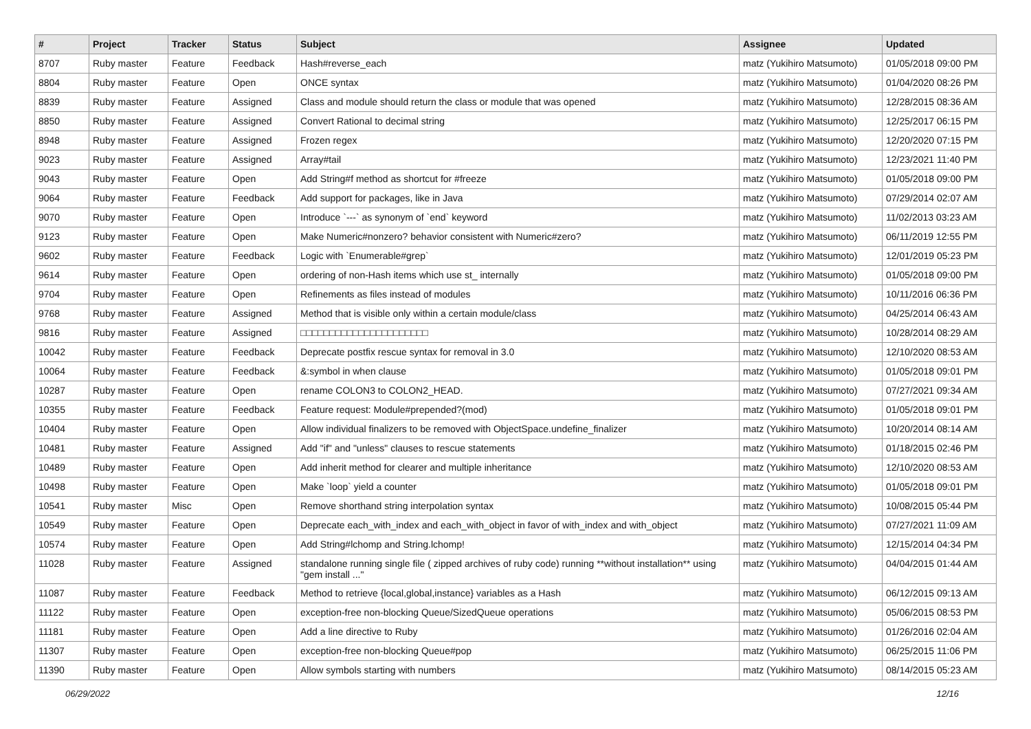| # | Project | Tracker | Status | Subject | Assignee | Updated |
| --- | --- | --- | --- | --- | --- | --- |
| 8707 | Ruby master | Feature | Feedback | Hash#reverse_each | matz (Yukihiro Matsumoto) | 01/05/2018 09:00 PM |
| 8804 | Ruby master | Feature | Open | ONCE syntax | matz (Yukihiro Matsumoto) | 01/04/2020 08:26 PM |
| 8839 | Ruby master | Feature | Assigned | Class and module should return the class or module that was opened | matz (Yukihiro Matsumoto) | 12/28/2015 08:36 AM |
| 8850 | Ruby master | Feature | Assigned | Convert Rational to decimal string | matz (Yukihiro Matsumoto) | 12/25/2017 06:15 PM |
| 8948 | Ruby master | Feature | Assigned | Frozen regex | matz (Yukihiro Matsumoto) | 12/20/2020 07:15 PM |
| 9023 | Ruby master | Feature | Assigned | Array#tail | matz (Yukihiro Matsumoto) | 12/23/2021 11:40 PM |
| 9043 | Ruby master | Feature | Open | Add String#f method as shortcut for #freeze | matz (Yukihiro Matsumoto) | 01/05/2018 09:00 PM |
| 9064 | Ruby master | Feature | Feedback | Add support for packages, like in Java | matz (Yukihiro Matsumoto) | 07/29/2014 02:07 AM |
| 9070 | Ruby master | Feature | Open | Introduce `---` as synonym of `end` keyword | matz (Yukihiro Matsumoto) | 11/02/2013 03:23 AM |
| 9123 | Ruby master | Feature | Open | Make Numeric#nonzero? behavior consistent with Numeric#zero? | matz (Yukihiro Matsumoto) | 06/11/2019 12:55 PM |
| 9602 | Ruby master | Feature | Feedback | Logic with `Enumerable#grep` | matz (Yukihiro Matsumoto) | 12/01/2019 05:23 PM |
| 9614 | Ruby master | Feature | Open | ordering of non-Hash items which use st_ internally | matz (Yukihiro Matsumoto) | 01/05/2018 09:00 PM |
| 9704 | Ruby master | Feature | Open | Refinements as files instead of modules | matz (Yukihiro Matsumoto) | 10/11/2016 06:36 PM |
| 9768 | Ruby master | Feature | Assigned | Method that is visible only within a certain module/class | matz (Yukihiro Matsumoto) | 04/25/2014 06:43 AM |
| 9816 | Ruby master | Feature | Assigned | □□□□□□□□□□□□□□□□□□□□□□ | matz (Yukihiro Matsumoto) | 10/28/2014 08:29 AM |
| 10042 | Ruby master | Feature | Feedback | Deprecate postfix rescue syntax for removal in 3.0 | matz (Yukihiro Matsumoto) | 12/10/2020 08:53 AM |
| 10064 | Ruby master | Feature | Feedback | &:symbol in when clause | matz (Yukihiro Matsumoto) | 01/05/2018 09:01 PM |
| 10287 | Ruby master | Feature | Open | rename COLON3 to COLON2_HEAD. | matz (Yukihiro Matsumoto) | 07/27/2021 09:34 AM |
| 10355 | Ruby master | Feature | Feedback | Feature request: Module#prepended?(mod) | matz (Yukihiro Matsumoto) | 01/05/2018 09:01 PM |
| 10404 | Ruby master | Feature | Open | Allow individual finalizers to be removed with ObjectSpace.undefine_finalizer | matz (Yukihiro Matsumoto) | 10/20/2014 08:14 AM |
| 10481 | Ruby master | Feature | Assigned | Add "if" and "unless" clauses to rescue statements | matz (Yukihiro Matsumoto) | 01/18/2015 02:46 PM |
| 10489 | Ruby master | Feature | Open | Add inherit method for clearer and multiple inheritance | matz (Yukihiro Matsumoto) | 12/10/2020 08:53 AM |
| 10498 | Ruby master | Feature | Open | Make `loop` yield a counter | matz (Yukihiro Matsumoto) | 01/05/2018 09:01 PM |
| 10541 | Ruby master | Misc | Open | Remove shorthand string interpolation syntax | matz (Yukihiro Matsumoto) | 10/08/2015 05:44 PM |
| 10549 | Ruby master | Feature | Open | Deprecate each_with_index and each_with_object in favor of with_index and with_object | matz (Yukihiro Matsumoto) | 07/27/2021 11:09 AM |
| 10574 | Ruby master | Feature | Open | Add String#lchomp and String.lchomp! | matz (Yukihiro Matsumoto) | 12/15/2014 04:34 PM |
| 11028 | Ruby master | Feature | Assigned | standalone running single file ( zipped archives of ruby code) running **without installation** using "gem install ..." | matz (Yukihiro Matsumoto) | 04/04/2015 01:44 AM |
| 11087 | Ruby master | Feature | Feedback | Method to retrieve {local,global,instance} variables as a Hash | matz (Yukihiro Matsumoto) | 06/12/2015 09:13 AM |
| 11122 | Ruby master | Feature | Open | exception-free non-blocking Queue/SizedQueue operations | matz (Yukihiro Matsumoto) | 05/06/2015 08:53 PM |
| 11181 | Ruby master | Feature | Open | Add a line directive to Ruby | matz (Yukihiro Matsumoto) | 01/26/2016 02:04 AM |
| 11307 | Ruby master | Feature | Open | exception-free non-blocking Queue#pop | matz (Yukihiro Matsumoto) | 06/25/2015 11:06 PM |
| 11390 | Ruby master | Feature | Open | Allow symbols starting with numbers | matz (Yukihiro Matsumoto) | 08/14/2015 05:23 AM |
06/29/2022 12/16